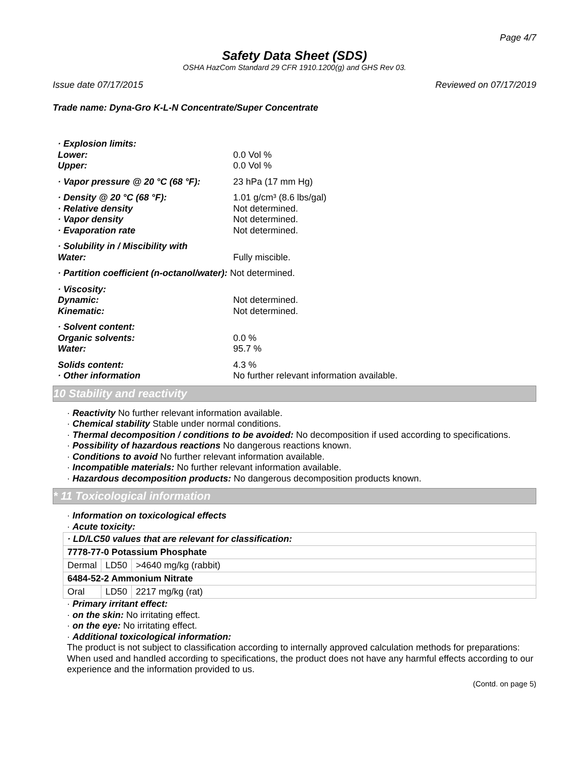Page 4/7
Safety Data Sheet (SDS)
OSHA HazCom Standard 29 CFR 1910.1200(g) and GHS Rev 03.
Issue date 07/17/2015 Reviewed on 07/17/2019
Trade name: Dyna-Gro K-L-N Concentrate/Super Concentrate
| · Explosion limits: | |
| Lower: | 0.0 Vol % |
| Upper: | 0.0 Vol % |
| · Vapor pressure @ 20 °C (68 °F): | 23 hPa (17 mm Hg) |
| · Density @ 20 °C (68 °F): | 1.01 g/cm³ (8.6 lbs/gal) |
| · Relative density | Not determined. |
| · Vapor density | Not determined. |
| · Evaporation rate | Not determined. |
| · Solubility in / Miscibility with | |
| Water: | Fully miscible. |
| · Partition coefficient (n-octanol/water): Not determined. | |
| · Viscosity: | |
| Dynamic: | Not determined. |
| Kinematic: | Not determined. |
| · Solvent content: | |
| Organic solvents: | 0.0 % |
| Water: | 95.7 % |
| Solids content: | 4.3 % |
| · Other information | No further relevant information available. |
10 Stability and reactivity
· Reactivity No further relevant information available.
· Chemical stability Stable under normal conditions.
· Thermal decomposition / conditions to be avoided: No decomposition if used according to specifications.
· Possibility of hazardous reactions No dangerous reactions known.
· Conditions to avoid No further relevant information available.
· Incompatible materials: No further relevant information available.
· Hazardous decomposition products: No dangerous decomposition products known.
* 11 Toxicological information
· Information on toxicological effects
· Acute toxicity:
| · LD/LC50 values that are relevant for classification: | | |
| 7778-77-0 Potassium Phosphate | | |
| Dermal | LD50 | >4640 mg/kg (rabbit) |
| 6484-52-2 Ammonium Nitrate | | |
| Oral | LD50 | 2217 mg/kg (rat) |
· Primary irritant effect:
· on the skin: No irritating effect.
· on the eye: No irritating effect.
· Additional toxicological information:
The product is not subject to classification according to internally approved calculation methods for preparations:
When used and handled according to specifications, the product does not have any harmful effects according to our experience and the information provided to us.
(Contd. on page 5)